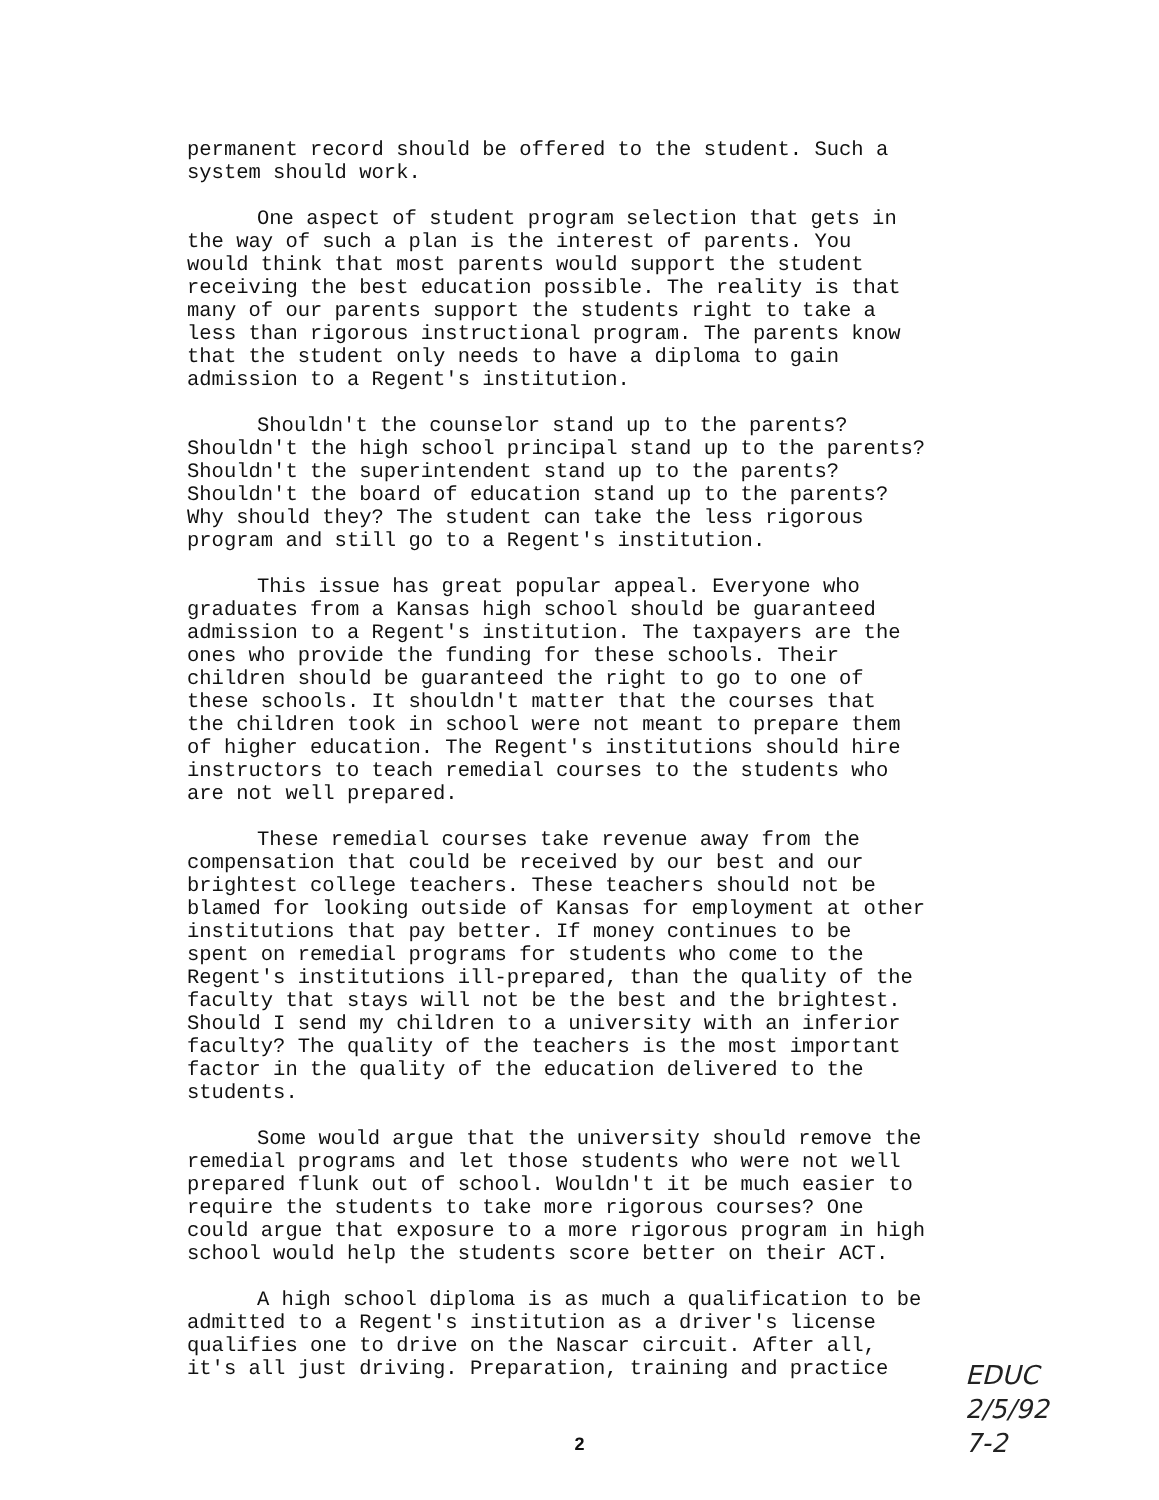permanent record should be offered to the student. Such a system should work.
One aspect of student program selection that gets in the way of such a plan is the interest of parents. You would think that most parents would support the student receiving the best education possible. The reality is that many of our parents support the students right to take a less than rigorous instructional program. The parents know that the student only needs to have a diploma to gain admission to a Regent's institution.
Shouldn't the counselor stand up to the parents? Shouldn't the high school principal stand up to the parents? Shouldn't the superintendent stand up to the parents? Shouldn't the board of education stand up to the parents? Why should they? The student can take the less rigorous program and still go to a Regent's institution.
This issue has great popular appeal. Everyone who graduates from a Kansas high school should be guaranteed admission to a Regent's institution. The taxpayers are the ones who provide the funding for these schools. Their children should be guaranteed the right to go to one of these schools. It shouldn't matter that the courses that the children took in school were not meant to prepare them of higher education. The Regent's institutions should hire instructors to teach remedial courses to the students who are not well prepared.
These remedial courses take revenue away from the compensation that could be received by our best and our brightest college teachers. These teachers should not be blamed for looking outside of Kansas for employment at other institutions that pay better. If money continues to be spent on remedial programs for students who come to the Regent's institutions ill-prepared, than the quality of the faculty that stays will not be the best and the brightest. Should I send my children to a university with an inferior faculty? The quality of the teachers is the most important factor in the quality of the education delivered to the students.
Some would argue that the university should remove the remedial programs and let those students who were not well prepared flunk out of school. Wouldn't it be much easier to require the students to take more rigorous courses? One could argue that exposure to a more rigorous program in high school would help the students score better on their ACT.
A high school diploma is as much a qualification to be admitted to a Regent's institution as a driver's license qualifies one to drive on the Nascar circuit. After all, it's all just driving. Preparation, training and practice
EDUC
2/5/92
7-2
2